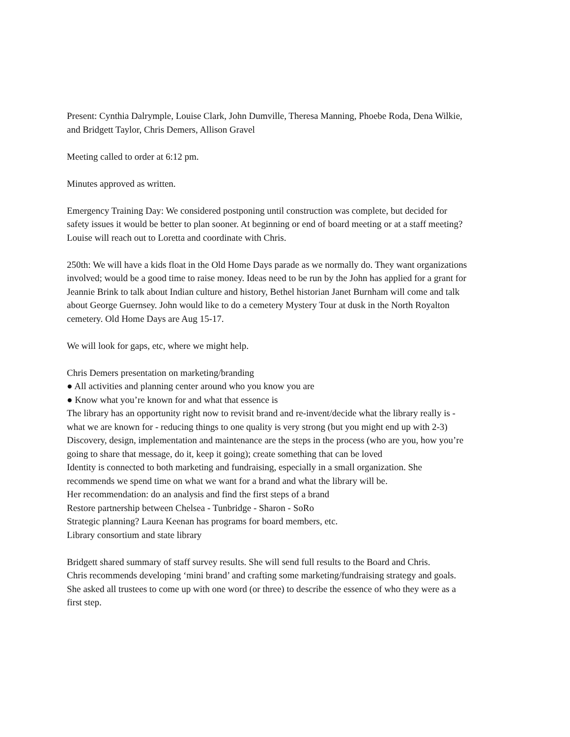Present: Cynthia Dalrymple, Louise Clark, John Dumville, Theresa Manning, Phoebe Roda, Dena Wilkie, and Bridgett Taylor, Chris Demers, Allison Gravel
Meeting called to order at 6:12 pm.
Minutes approved as written.
Emergency Training Day: We considered postponing until construction was complete, but decided for safety issues it would be better to plan sooner. At beginning or end of board meeting or at a staff meeting? Louise will reach out to Loretta and coordinate with Chris.
250th: We will have a kids float in the Old Home Days parade as we normally do. They want organizations involved; would be a good time to raise money. Ideas need to be run by the John has applied for a grant for Jeannie Brink to talk about Indian culture and history, Bethel historian Janet Burnham will come and talk about George Guernsey. John would like to do a cemetery Mystery Tour at dusk in the North Royalton cemetery. Old Home Days are Aug 15-17.
We will look for gaps, etc, where we might help.
Chris Demers presentation on marketing/branding
● All activities and planning center around who you know you are
● Know what you’re known for and what that essence is
The library has an opportunity right now to revisit brand and re-invent/decide what the library really is - what we are known for - reducing things to one quality is very strong (but you might end up with 2-3)
Discovery, design, implementation and maintenance are the steps in the process (who are you, how you’re going to share that message, do it, keep it going); create something that can be loved
Identity is connected to both marketing and fundraising, especially in a small organization. She recommends we spend time on what we want for a brand and what the library will be.
Her recommendation: do an analysis and find the first steps of a brand
Restore partnership between Chelsea - Tunbridge - Sharon - SoRo
Strategic planning? Laura Keenan has programs for board members, etc.
Library consortium and state library
Bridgett shared summary of staff survey results. She will send full results to the Board and Chris.
Chris recommends developing ‘mini brand’ and crafting some marketing/fundraising strategy and goals. She asked all trustees to come up with one word (or three) to describe the essence of who they were as a first step.